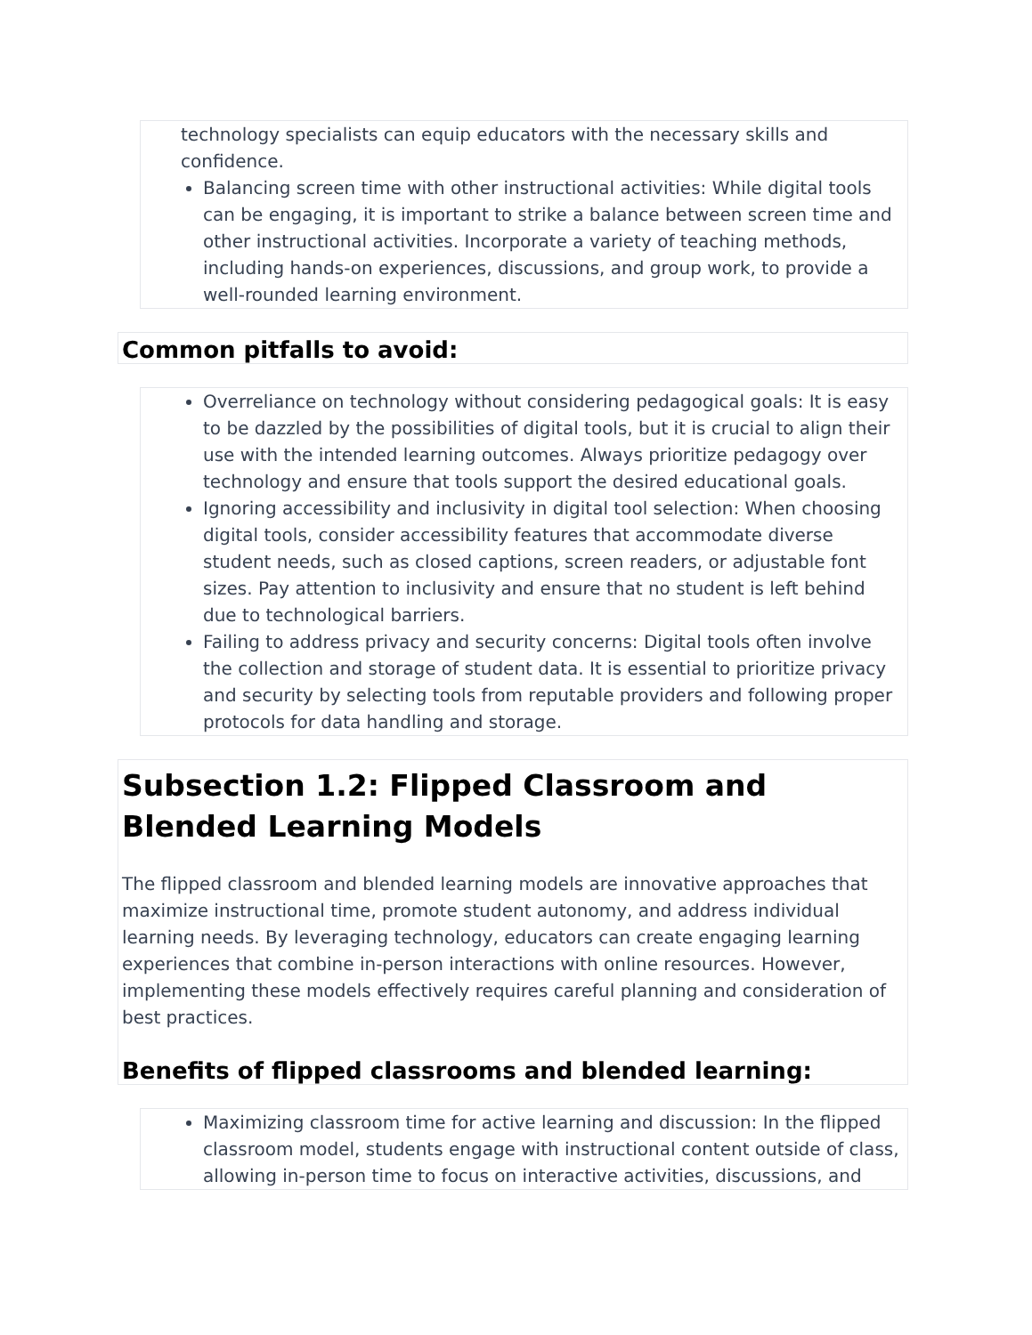technology specialists can equip educators with the necessary skills and confidence.
Balancing screen time with other instructional activities: While digital tools can be engaging, it is important to strike a balance between screen time and other instructional activities. Incorporate a variety of teaching methods, including hands-on experiences, discussions, and group work, to provide a well-rounded learning environment.
Common pitfalls to avoid:
Overreliance on technology without considering pedagogical goals: It is easy to be dazzled by the possibilities of digital tools, but it is crucial to align their use with the intended learning outcomes. Always prioritize pedagogy over technology and ensure that tools support the desired educational goals.
Ignoring accessibility and inclusivity in digital tool selection: When choosing digital tools, consider accessibility features that accommodate diverse student needs, such as closed captions, screen readers, or adjustable font sizes. Pay attention to inclusivity and ensure that no student is left behind due to technological barriers.
Failing to address privacy and security concerns: Digital tools often involve the collection and storage of student data. It is essential to prioritize privacy and security by selecting tools from reputable providers and following proper protocols for data handling and storage.
Subsection 1.2: Flipped Classroom and Blended Learning Models
The flipped classroom and blended learning models are innovative approaches that maximize instructional time, promote student autonomy, and address individual learning needs. By leveraging technology, educators can create engaging learning experiences that combine in-person interactions with online resources. However, implementing these models effectively requires careful planning and consideration of best practices.
Benefits of flipped classrooms and blended learning:
Maximizing classroom time for active learning and discussion: In the flipped classroom model, students engage with instructional content outside of class, allowing in-person time to focus on interactive activities, discussions, and